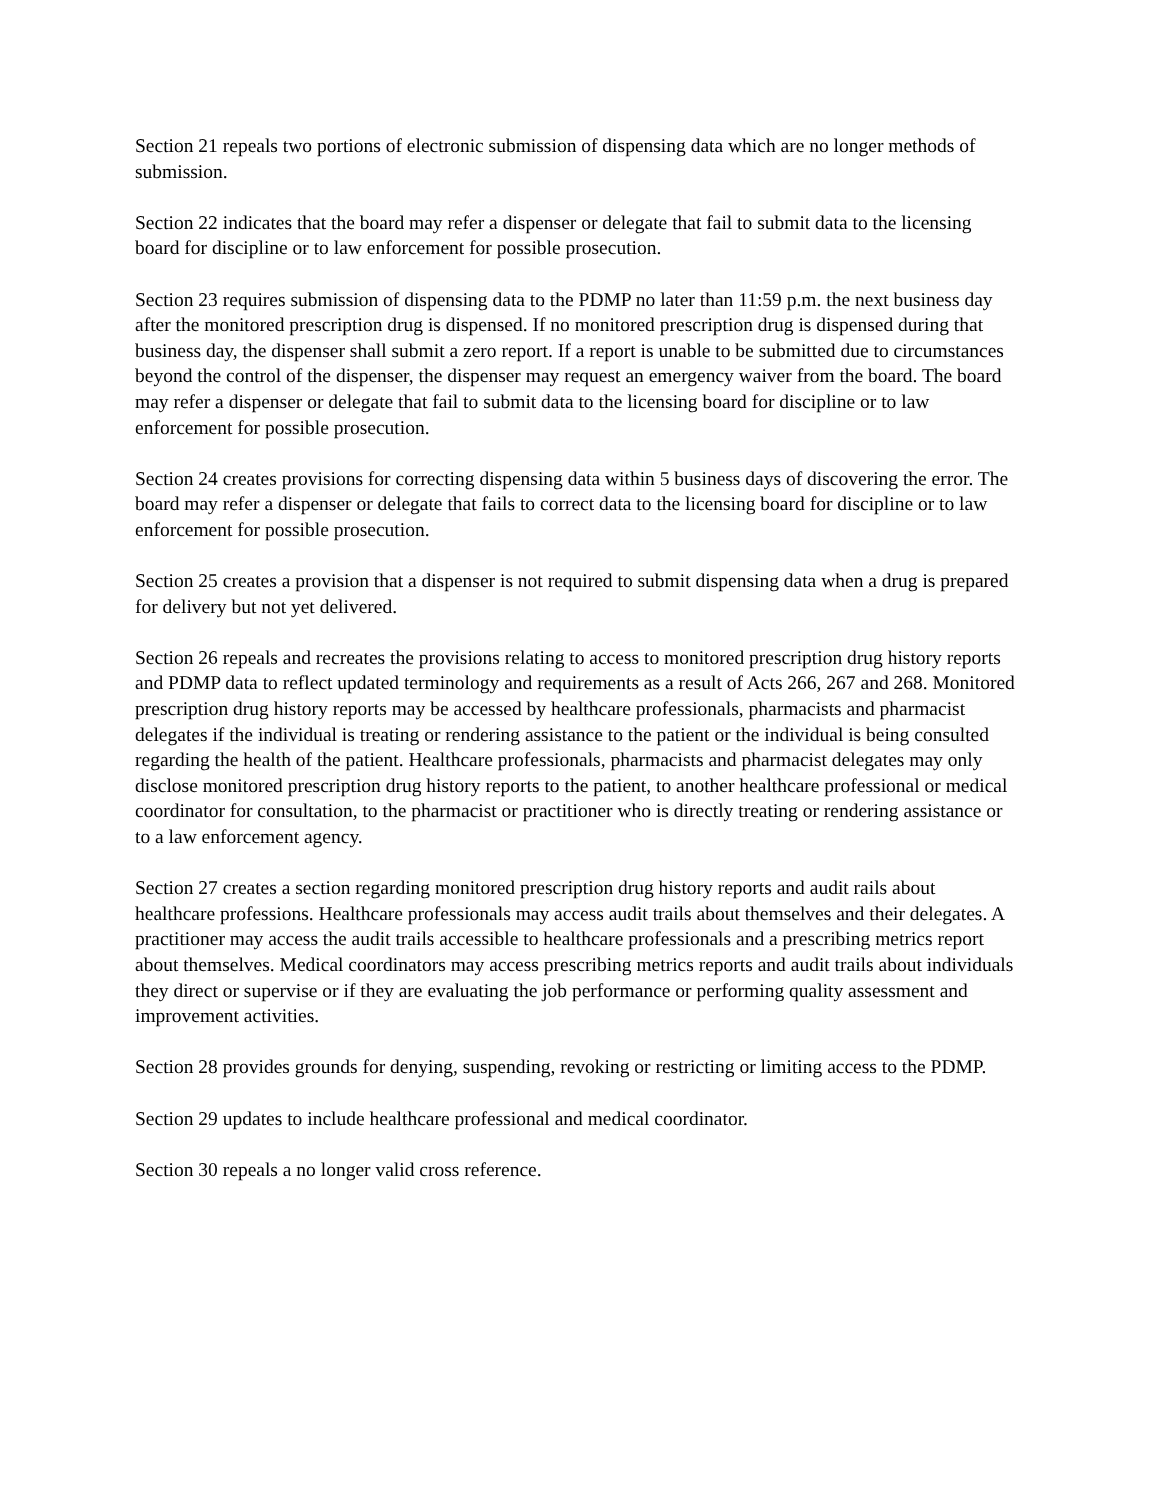Section 21 repeals two portions of electronic submission of dispensing data which are no longer methods of submission.
Section 22 indicates that the board may refer a dispenser or delegate that fail to submit data to the licensing board for discipline or to law enforcement for possible prosecution.
Section 23 requires submission of dispensing data to the PDMP no later than 11:59 p.m. the next business day after the monitored prescription drug is dispensed. If no monitored prescription drug is dispensed during that business day, the dispenser shall submit a zero report. If a report is unable to be submitted due to circumstances beyond the control of the dispenser, the dispenser may request an emergency waiver from the board. The board may refer a dispenser or delegate that fail to submit data to the licensing board for discipline or to law enforcement for possible prosecution.
Section 24 creates provisions for correcting dispensing data within 5 business days of discovering the error. The board may refer a dispenser or delegate that fails to correct data to the licensing board for discipline or to law enforcement for possible prosecution.
Section 25 creates a provision that a dispenser is not required to submit dispensing data when a drug is prepared for delivery but not yet delivered.
Section 26 repeals and recreates the provisions relating to access to monitored prescription drug history reports and PDMP data to reflect updated terminology and requirements as a result of Acts 266, 267 and 268. Monitored prescription drug history reports may be accessed by healthcare professionals, pharmacists and pharmacist delegates if the individual is treating or rendering assistance to the patient or the individual is being consulted regarding the health of the patient. Healthcare professionals, pharmacists and pharmacist delegates may only disclose monitored prescription drug history reports to the patient, to another healthcare professional or medical coordinator for consultation, to the pharmacist or practitioner who is directly treating or rendering assistance or to a law enforcement agency.
Section 27 creates a section regarding monitored prescription drug history reports and audit rails about healthcare professions. Healthcare professionals may access audit trails about themselves and their delegates. A practitioner may access the audit trails accessible to healthcare professionals and a prescribing metrics report about themselves. Medical coordinators may access prescribing metrics reports and audit trails about individuals they direct or supervise or if they are evaluating the job performance or performing quality assessment and improvement activities.
Section 28 provides grounds for denying, suspending, revoking or restricting or limiting access to the PDMP.
Section 29 updates to include healthcare professional and medical coordinator.
Section 30 repeals a no longer valid cross reference.